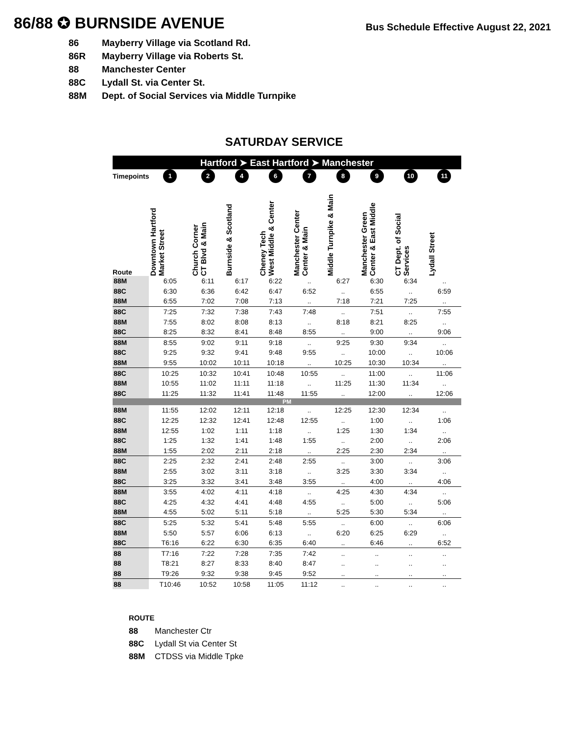86/88 ✪ BURNSIDE AVENUE
Bus Schedule Effective August 22, 2021
86 Mayberry Village via Scotland Rd.
86R Mayberry Village via Roberts St.
88 Manchester Center
88C Lydall St. via Center St.
88M Dept. of Social Services via Middle Turnpike
SATURDAY SERVICE
| Hartford ➤ East Hartford ➤ Manchester | | | | | | | | | |
| --- | --- | --- | --- | --- | --- | --- | --- | --- | --- |
| Timepoints | 1 | 2 | 4 | 6 | 7 | 8 | 9 | 10 | 11 |
| Route | Downtown Hartford Market Street | Church Corner CT Blvd & Main | Burnside & Scotland | Cheney Tech West Middle & Center | Manchester Center Center & Main | Middle Turnpike & Main | Manchester Green Center & East Middle | CT Dept. of Social Services | Lydall Street |
| 88M | 6:05 | 6:11 | 6:17 | 6:22 | .. | 6:27 | 6:30 | 6:34 | .. |
| 88C | 6:30 | 6:36 | 6:42 | 6:47 | 6:52 | .. | 6:55 | .. | 6:59 |
| 88M | 6:55 | 7:02 | 7:08 | 7:13 | .. | 7:18 | 7:21 | 7:25 | .. |
| 88C | 7:25 | 7:32 | 7:38 | 7:43 | 7:48 | .. | 7:51 | .. | 7:55 |
| 88M | 7:55 | 8:02 | 8:08 | 8:13 | .. | 8:18 | 8:21 | 8:25 | .. |
| 88C | 8:25 | 8:32 | 8:41 | 8:48 | 8:55 | .. | 9:00 | .. | 9:06 |
| 88M | 8:55 | 9:02 | 9:11 | 9:18 | .. | 9:25 | 9:30 | 9:34 | .. |
| 88C | 9:25 | 9:32 | 9:41 | 9:48 | 9:55 | .. | 10:00 | .. | 10:06 |
| 88M | 9:55 | 10:02 | 10:11 | 10:18 | .. | 10:25 | 10:30 | 10:34 | .. |
| 88C | 10:25 | 10:32 | 10:41 | 10:48 | 10:55 | .. | 11:00 | .. | 11:06 |
| 88M | 10:55 | 11:02 | 11:11 | 11:18 | .. | 11:25 | 11:30 | 11:34 | .. |
| 88C | 11:25 | 11:32 | 11:41 | 11:48 | 11:55 | .. | 12:00 | .. | 12:06 |
| PM | | | | | | | | | |
| 88M | 11:55 | 12:02 | 12:11 | 12:18 | .. | 12:25 | 12:30 | 12:34 | .. |
| 88C | 12:25 | 12:32 | 12:41 | 12:48 | 12:55 | .. | 1:00 | .. | 1:06 |
| 88M | 12:55 | 1:02 | 1:11 | 1:18 | .. | 1:25 | 1:30 | 1:34 | .. |
| 88C | 1:25 | 1:32 | 1:41 | 1:48 | 1:55 | .. | 2:00 | .. | 2:06 |
| 88M | 1:55 | 2:02 | 2:11 | 2:18 | .. | 2:25 | 2:30 | 2:34 | .. |
| 88C | 2:25 | 2:32 | 2:41 | 2:48 | 2:55 | .. | 3:00 | .. | 3:06 |
| 88M | 2:55 | 3:02 | 3:11 | 3:18 | .. | 3:25 | 3:30 | 3:34 | .. |
| 88C | 3:25 | 3:32 | 3:41 | 3:48 | 3:55 | .. | 4:00 | .. | 4:06 |
| 88M | 3:55 | 4:02 | 4:11 | 4:18 | .. | 4:25 | 4:30 | 4:34 | .. |
| 88C | 4:25 | 4:32 | 4:41 | 4:48 | 4:55 | .. | 5:00 | .. | 5:06 |
| 88M | 4:55 | 5:02 | 5:11 | 5:18 | .. | 5:25 | 5:30 | 5:34 | .. |
| 88C | 5:25 | 5:32 | 5:41 | 5:48 | 5:55 | .. | 6:00 | .. | 6:06 |
| 88M | 5:50 | 5:57 | 6:06 | 6:13 | .. | 6:20 | 6:25 | 6:29 | .. |
| 88C | T6:16 | 6:22 | 6:30 | 6:35 | 6:40 | .. | 6:46 | .. | 6:52 |
| 88 | T7:16 | 7:22 | 7:28 | 7:35 | 7:42 | .. | .. | .. | .. |
| 88 | T8:21 | 8:27 | 8:33 | 8:40 | 8:47 | .. | .. | .. | .. |
| 88 | T9:26 | 9:32 | 9:38 | 9:45 | 9:52 | .. | .. | .. | .. |
| 88 | T10:46 | 10:52 | 10:58 | 11:05 | 11:12 | .. | .. | .. | .. |
ROUTE
88 Manchester Ctr
88C Lydall St via Center St
88M CTDSS via Middle Tpke